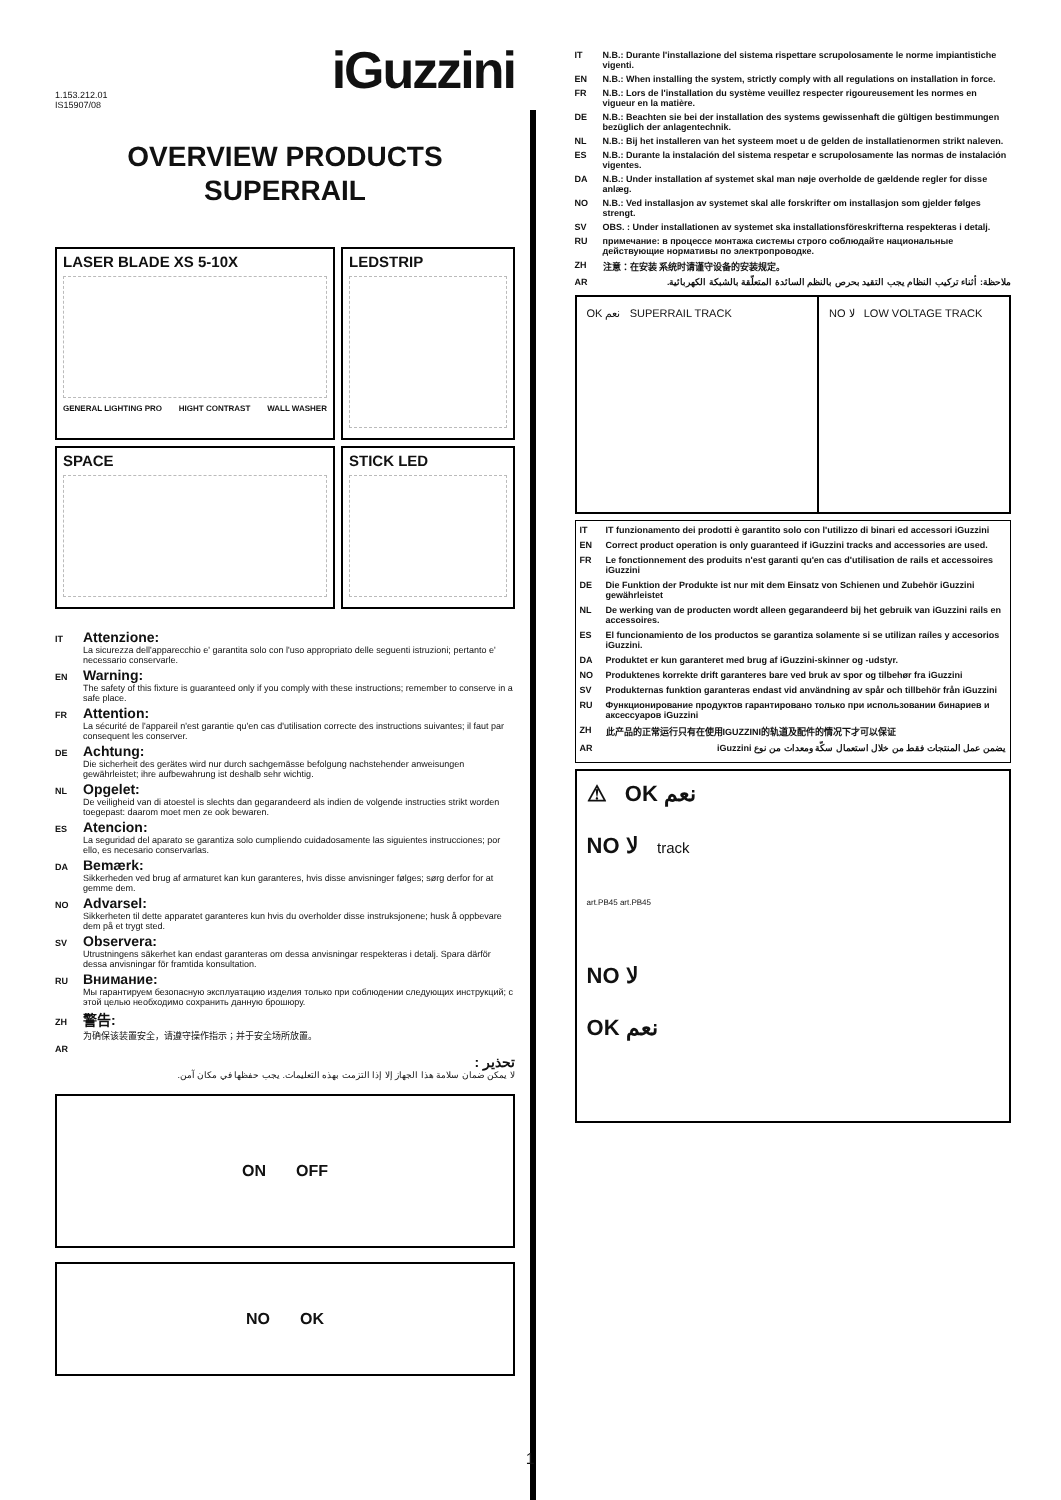1.153.212.01
IS15907/08
iGuzzini
OVERVIEW PRODUCTS
SUPERRAIL
LASER BLADE XS 5-10X
GENERAL LIGHTING PRO HIGHT CONTRAST WALL WASHER
LEDSTRIP
SPACE
STICK LED
IT Attenzione:
La sicurezza dell'apparecchio e' garantita solo con l'uso appropriato delle seguenti istruzioni; pertanto e' necessario conservarle.
EN Warning:
The safety of this fixture is guaranteed only if you comply with these instructions; remember to conserve in a safe place.
FR Attention:
La sécurité de l'appareil n'est garantie qu'en cas d'utilisation correcte des instructions suivantes; il faut par consequent les conserver.
DE Achtung:
Die sicherheit des gerätes wird nur durch sachgemässe befolgung nachstehender anweisungen gewährleistet; ihre aufbewahrung ist deshalb sehr wichtig.
NL Opgelet:
De veiligheid van di atoestel is slechts dan gegarandeerd als indien de volgende instructies strikt worden toegepast: daarom moet men ze ook bewaren.
ES Atencion:
La seguridad del aparato se garantiza solo cumpliendo cuidadosamente las siguientes instrucciones; por ello, es necesario conservarlas.
DA Bemærk:
Sikkerheden ved brug af armaturet kan kun garanteres, hvis disse anvisninger følges; sørg derfor for at gemme dem.
NO Advarsel:
Sikkerheten til dette apparatet garanteres kun hvis du overholder disse instruksjonene; husk å oppbevare dem på et trygt sted.
SV Observera:
Utrustningens säkerhet kan endast garanteras om dessa anvisningar respekteras i detalj. Spara därför dessa anvisningar för framtida konsultation.
RU Внимание:
Мы гарантируем безопасную эксплуатацию изделия только при соблюдении следующих инструкций; с этой целью необходимо сохранить данную брошюру.
ZH 警告:
为确保该装置安全，请遵守操作指示；并于安全场所放置。
AR
تحذير :
لا يمكن ضمان سلامة هذا الجهاز إلا إذا التزمت بهذه التعليمات. يجب حفظها في مكان آمن.
ON OFF
NO OK
1
IT N.B.: Durante l'installazione del sistema rispettare scrupolosamente le norme impiantistiche vigenti.
EN N.B.: When installing the system, strictly comply with all regulations on installation in force.
FR N.B.: Lors de l'installation du système veuillez respecter rigoureusement les normes en vigueur en la matière.
DE N.B.: Beachten sie bei der installation des systems gewissenhaft die gültigen bestimmungen bezüglich der anlagentechnik.
NL N.B.: Bij het installeren van het systeem moet u de gelden de installatienormen strikt naleven.
ES N.B.: Durante la instalación del sistema respetar e scrupolosamente las normas de instalación vigentes.
DA N.B.: Under installation af systemet skal man nøje overholde de gældende regler for disse anlæg.
NO N.B.: Ved installasjon av systemet skal alle forskrifter om installasjon som gjelder følges strengt.
SV OBS. : Under installationen av systemet ska installationsföreskrifterna respekteras i detalj.
RU примечание: в процессе монтажа системы строго соблюдайте национальные действующие нормативы по электропроводке.
ZH 注意：在安装 系统时请谨守设备的安装规定。
AR ملاحظة: أثناء تركيب النظام يجب التقيد بحرص بالنظم السائدة المتعلّقة بالشبكة الكهربائية.
OK نعم SUPERRAIL TRACK NO لا LOW VOLTAGE TRACK
IT IT funzionamento dei prodotti è garantito solo con l'utilizzo di binari ed accessori iGuzzini
EN Correct product operation is only guaranteed if iGuzzini tracks and accessories are used.
FR Le fonctionnement des produits n'est garanti qu'en cas d'utilisation de rails et accessoires iGuzzini
DE Die Funktion der Produkte ist nur mit dem Einsatz von Schienen und Zubehör iGuzzini gewährleistet
NL De werking van de producten wordt alleen gegarandeerd bij het gebruik van iGuzzini rails en accessoires.
ES El funcionamiento de los productos se garantiza solamente si se utilizan raíles y accesorios iGuzzini.
DA Produktet er kun garanteret med brug af iGuzzini-skinner og -udstyr.
NO Produktenes korrekte drift garanteres bare ved bruk av spor og tilbehør fra iGuzzini
SV Produkternas funktion garanteras endast vid användning av spår och tillbehör från iGuzzini
RU Функционирование продуктов гарантировано только при использовании бинариев и аксессуаров iGuzzini
ZH 此产品的正常运行只有在使用IGUZZINI的轨道及配件的情况下才可以保证
AR يضمن عمل المنتجات فقط من خلال استعمال سكّة ومعدات من نوع iGuzzini
⚠ OK نعم
NO لا track
art.PB45 art.PB45
NO لا
OK نعم